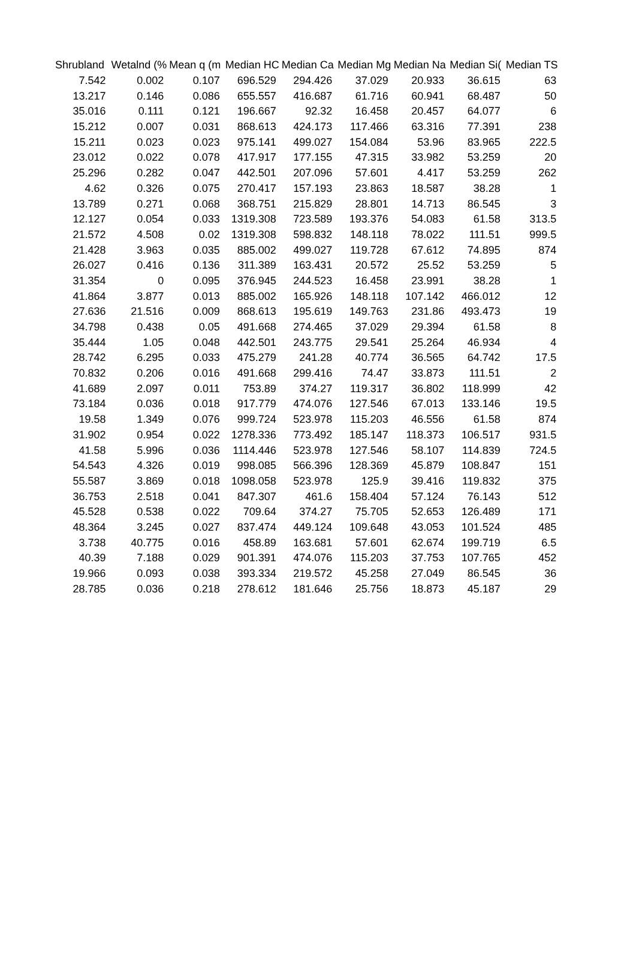| Shrubland | Wetalnd (% | Mean q (m | Median HC | Median Ca | Median Mg | Median Na | Median Si( | Median TS |
| --- | --- | --- | --- | --- | --- | --- | --- | --- |
| 7.542 | 0.002 | 0.107 | 696.529 | 294.426 | 37.029 | 20.933 | 36.615 | 63 |
| 13.217 | 0.146 | 0.086 | 655.557 | 416.687 | 61.716 | 60.941 | 68.487 | 50 |
| 35.016 | 0.111 | 0.121 | 196.667 | 92.32 | 16.458 | 20.457 | 64.077 | 6 |
| 15.212 | 0.007 | 0.031 | 868.613 | 424.173 | 117.466 | 63.316 | 77.391 | 238 |
| 15.211 | 0.023 | 0.023 | 975.141 | 499.027 | 154.084 | 53.96 | 83.965 | 222.5 |
| 23.012 | 0.022 | 0.078 | 417.917 | 177.155 | 47.315 | 33.982 | 53.259 | 20 |
| 25.296 | 0.282 | 0.047 | 442.501 | 207.096 | 57.601 | 4.417 | 53.259 | 262 |
| 4.62 | 0.326 | 0.075 | 270.417 | 157.193 | 23.863 | 18.587 | 38.28 | 1 |
| 13.789 | 0.271 | 0.068 | 368.751 | 215.829 | 28.801 | 14.713 | 86.545 | 3 |
| 12.127 | 0.054 | 0.033 | 1319.308 | 723.589 | 193.376 | 54.083 | 61.58 | 313.5 |
| 21.572 | 4.508 | 0.02 | 1319.308 | 598.832 | 148.118 | 78.022 | 111.51 | 999.5 |
| 21.428 | 3.963 | 0.035 | 885.002 | 499.027 | 119.728 | 67.612 | 74.895 | 874 |
| 26.027 | 0.416 | 0.136 | 311.389 | 163.431 | 20.572 | 25.52 | 53.259 | 5 |
| 31.354 | 0 | 0.095 | 376.945 | 244.523 | 16.458 | 23.991 | 38.28 | 1 |
| 41.864 | 3.877 | 0.013 | 885.002 | 165.926 | 148.118 | 107.142 | 466.012 | 12 |
| 27.636 | 21.516 | 0.009 | 868.613 | 195.619 | 149.763 | 231.86 | 493.473 | 19 |
| 34.798 | 0.438 | 0.05 | 491.668 | 274.465 | 37.029 | 29.394 | 61.58 | 8 |
| 35.444 | 1.05 | 0.048 | 442.501 | 243.775 | 29.541 | 25.264 | 46.934 | 4 |
| 28.742 | 6.295 | 0.033 | 475.279 | 241.28 | 40.774 | 36.565 | 64.742 | 17.5 |
| 70.832 | 0.206 | 0.016 | 491.668 | 299.416 | 74.47 | 33.873 | 111.51 | 2 |
| 41.689 | 2.097 | 0.011 | 753.89 | 374.27 | 119.317 | 36.802 | 118.999 | 42 |
| 73.184 | 0.036 | 0.018 | 917.779 | 474.076 | 127.546 | 67.013 | 133.146 | 19.5 |
| 19.58 | 1.349 | 0.076 | 999.724 | 523.978 | 115.203 | 46.556 | 61.58 | 874 |
| 31.902 | 0.954 | 0.022 | 1278.336 | 773.492 | 185.147 | 118.373 | 106.517 | 931.5 |
| 41.58 | 5.996 | 0.036 | 1114.446 | 523.978 | 127.546 | 58.107 | 114.839 | 724.5 |
| 54.543 | 4.326 | 0.019 | 998.085 | 566.396 | 128.369 | 45.879 | 108.847 | 151 |
| 55.587 | 3.869 | 0.018 | 1098.058 | 523.978 | 125.9 | 39.416 | 119.832 | 375 |
| 36.753 | 2.518 | 0.041 | 847.307 | 461.6 | 158.404 | 57.124 | 76.143 | 512 |
| 45.528 | 0.538 | 0.022 | 709.64 | 374.27 | 75.705 | 52.653 | 126.489 | 171 |
| 48.364 | 3.245 | 0.027 | 837.474 | 449.124 | 109.648 | 43.053 | 101.524 | 485 |
| 3.738 | 40.775 | 0.016 | 458.89 | 163.681 | 57.601 | 62.674 | 199.719 | 6.5 |
| 40.39 | 7.188 | 0.029 | 901.391 | 474.076 | 115.203 | 37.753 | 107.765 | 452 |
| 19.966 | 0.093 | 0.038 | 393.334 | 219.572 | 45.258 | 27.049 | 86.545 | 36 |
| 28.785 | 0.036 | 0.218 | 278.612 | 181.646 | 25.756 | 18.873 | 45.187 | 29 |